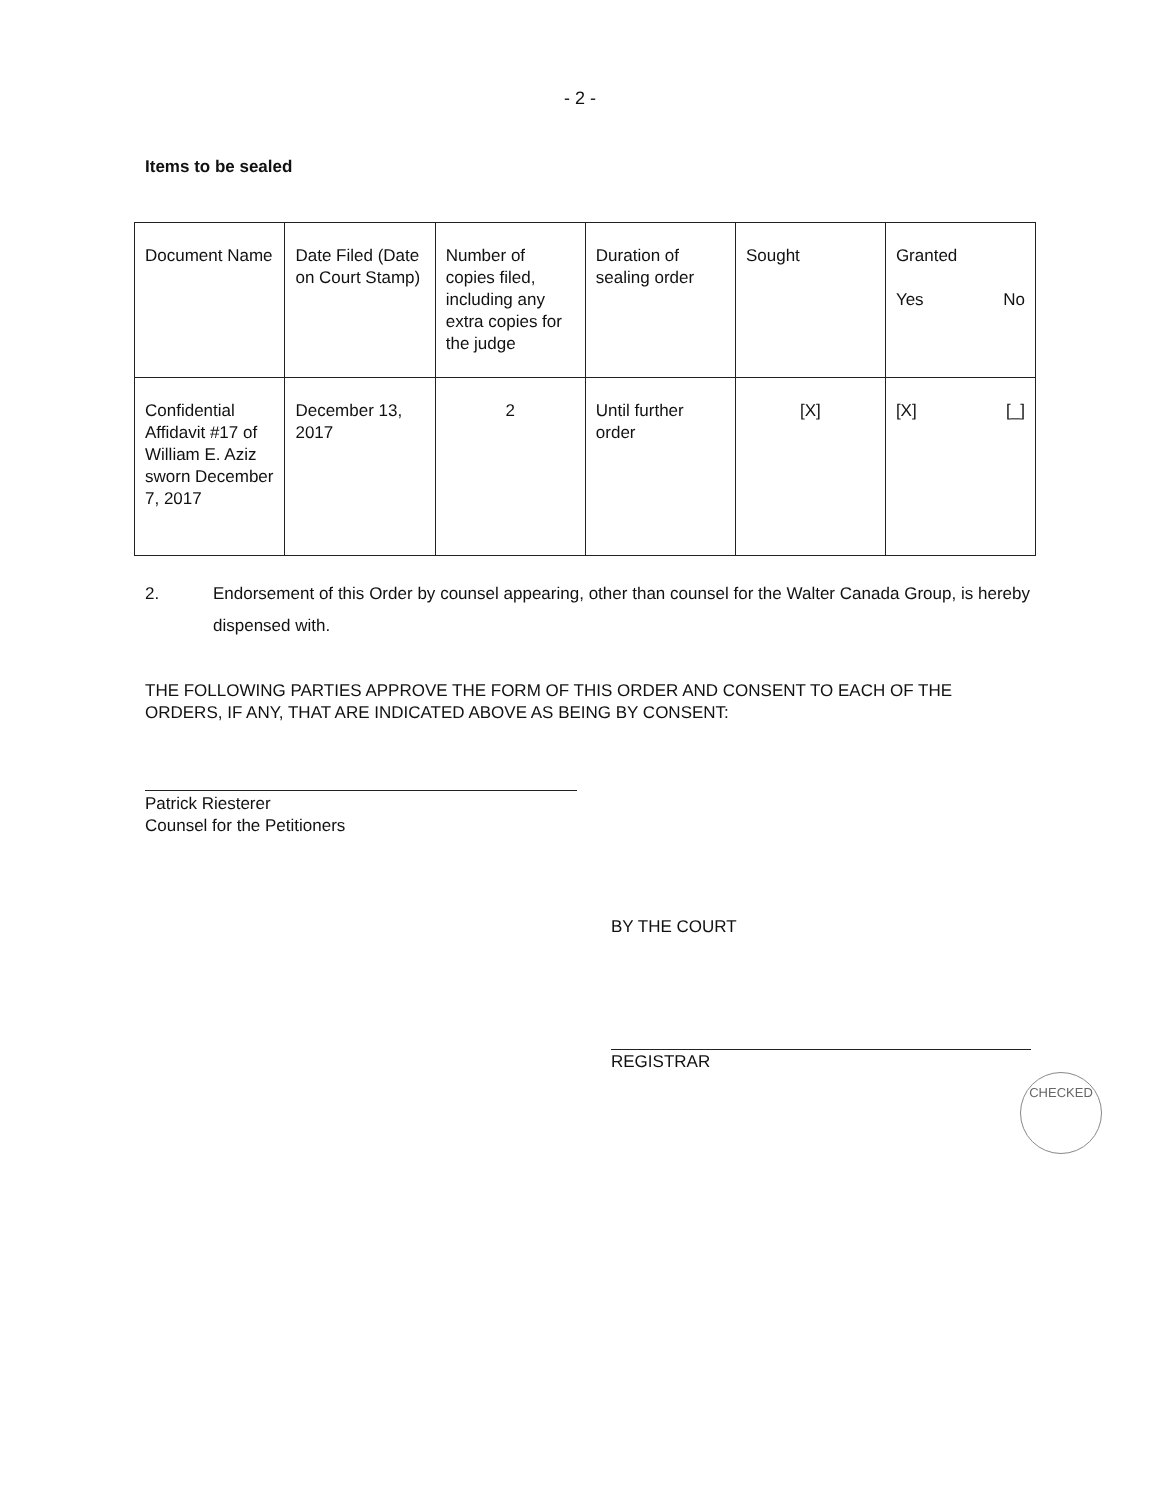- 2 -
Items to be sealed
| Document Name | Date Filed (Date on Court Stamp) | Number of copies filed, including any extra copies for the judge | Duration of sealing order | Sought | Granted Yes No |
| Confidential Affidavit #17 of William E. Aziz sworn December 7, 2017 | December 13, 2017 | 2 | Until further order | [X] | [X] [_] |
2. Endorsement of this Order by counsel appearing, other than counsel for the Walter Canada Group, is hereby dispensed with.
THE FOLLOWING PARTIES APPROVE THE FORM OF THIS ORDER AND CONSENT TO EACH OF THE ORDERS, IF ANY, THAT ARE INDICATED ABOVE AS BEING BY CONSENT:
Patrick Riesterer
Counsel for the Petitioners
BY THE COURT
REGISTRAR
CHECKED